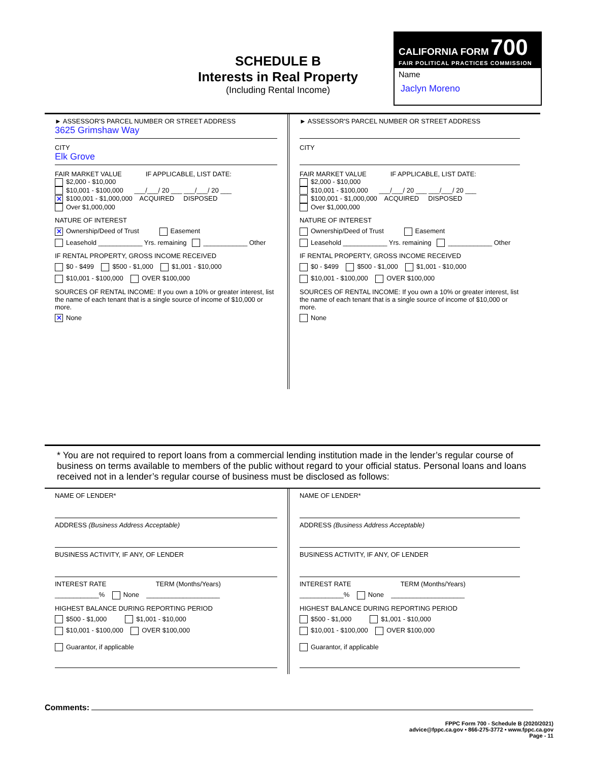SCHEDULE B
Interests in Real Property
(Including Rental Income)
CALIFORNIA FORM 700
FAIR POLITICAL PRACTICES COMMISSION
Name
Jaclyn Moreno
► ASSESSOR'S PARCEL NUMBER OR STREET ADDRESS
3625 Grimshaw Way
CITY
Elk Grove
FAIR MARKET VALUE IF APPLICABLE, LIST DATE:
$2,000 - $10,000
$10,001 - $100,000 ___/___/ 20 ___ ___/___/ 20 ___
✕ $100,001 - $1,000,000 ACQUIRED DISPOSED
Over $1,000,000
NATURE OF INTEREST
✕ Ownership/Deed of Trust Easement
Leasehold ____________ Yrs. remaining ____________ Other
IF RENTAL PROPERTY, GROSS INCOME RECEIVED
$0 - $499 $500 - $1,000 $1,001 - $10,000
$10,001 - $100,000 OVER $100,000
SOURCES OF RENTAL INCOME: If you own a 10% or greater interest, list the name of each tenant that is a single source of income of $10,000 or more.
✕ None
► ASSESSOR'S PARCEL NUMBER OR STREET ADDRESS
CITY
FAIR MARKET VALUE IF APPLICABLE, LIST DATE:
$2,000 - $10,000
$10,001 - $100,000 ___/___/ 20 ___ ___/___/ 20 ___
$100,001 - $1,000,000 ACQUIRED DISPOSED
Over $1,000,000
NATURE OF INTEREST
Ownership/Deed of Trust Easement
Leasehold ____________ Yrs. remaining ____________ Other
IF RENTAL PROPERTY, GROSS INCOME RECEIVED
$0 - $499 $500 - $1,000 $1,001 - $10,000
$10,001 - $100,000 OVER $100,000
SOURCES OF RENTAL INCOME: If you own a 10% or greater interest, list the name of each tenant that is a single source of income of $10,000 or more.
None
* You are not required to report loans from a commercial lending institution made in the lender’s regular course of business on terms available to members of the public without regard to your official status. Personal loans and loans received not in a lender’s regular course of business must be disclosed as follows:
NAME OF LENDER*
ADDRESS (Business Address Acceptable)
BUSINESS ACTIVITY, IF ANY, OF LENDER
INTEREST RATE TERM (Months/Years)
____________% None ____________________
HIGHEST BALANCE DURING REPORTING PERIOD
$500 - $1,000 $1,001 - $10,000
$10,001 - $100,000 OVER $100,000
Guarantor, if applicable
NAME OF LENDER*
ADDRESS (Business Address Acceptable)
BUSINESS ACTIVITY, IF ANY, OF LENDER
INTEREST RATE TERM (Months/Years)
____________% None ____________________
HIGHEST BALANCE DURING REPORTING PERIOD
$500 - $1,000 $1,001 - $10,000
$10,001 - $100,000 OVER $100,000
Guarantor, if applicable
Comments:
FPPC Form 700 - Schedule B (2020/2021)
advice@fppc.ca.gov • 866-275-3772 • www.fppc.ca.gov
Page - 11